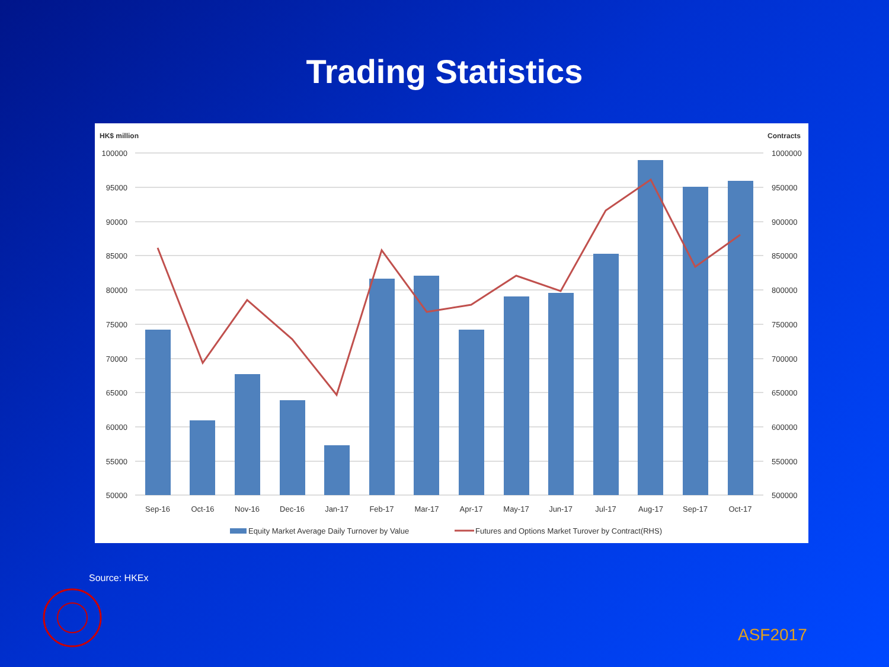Trading Statistics
HK$ million
Contracts
100000
95000
90000
85000
80000
75000
70000
65000
60000
55000
50000
1000000
950000
900000
850000
800000
750000
700000
650000
600000
550000
500000
Sep-16
Oct-16
Nov-16
Dec-16
Jan-17
Feb-17
Mar-17
Apr-17
May-17
Jun-17
Jul-17
Aug-17
Sep-17
Oct-17
Equity Market Average Daily Turnover by Value
Futures and Options Market Turover by Contract(RHS)
Source: HKEx
ASF2017